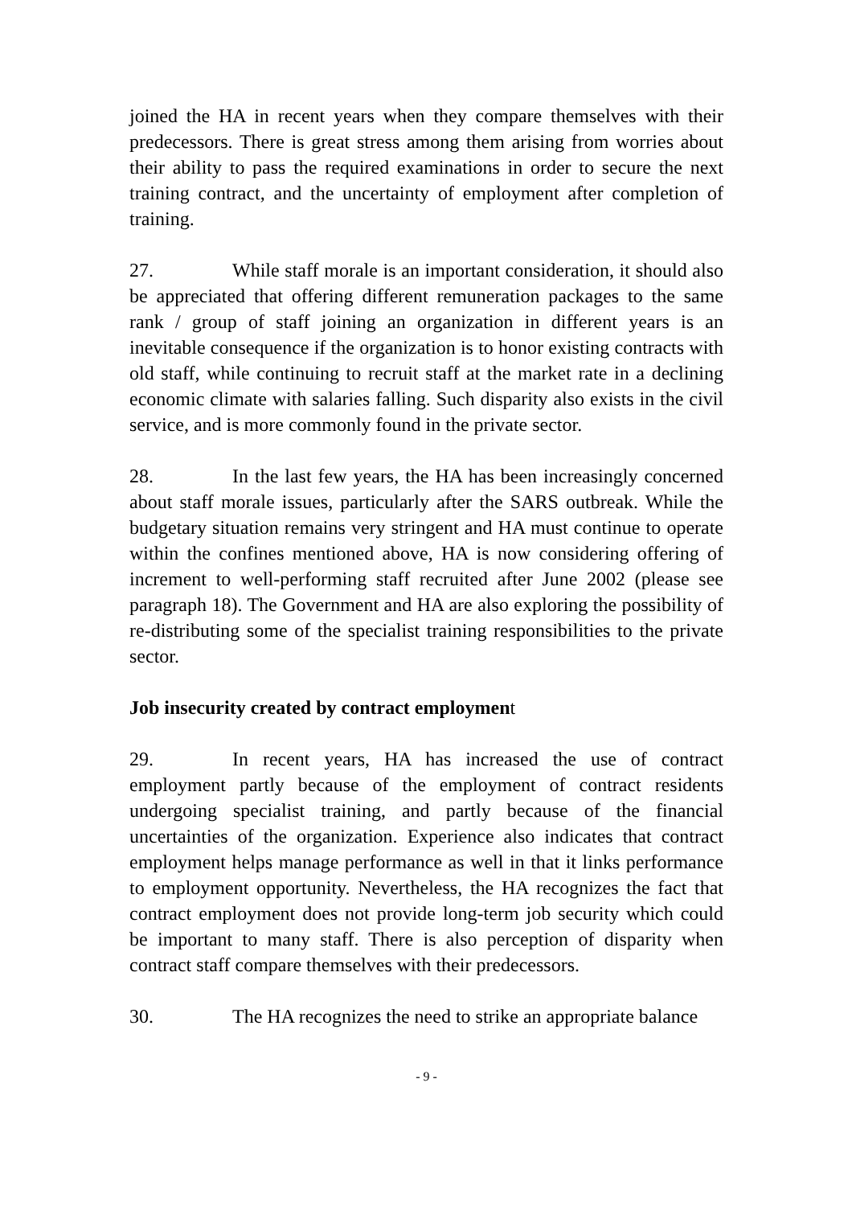joined the HA in recent years when they compare themselves with their predecessors. There is great stress among them arising from worries about their ability to pass the required examinations in order to secure the next training contract, and the uncertainty of employment after completion of training.
27. While staff morale is an important consideration, it should also be appreciated that offering different remuneration packages to the same rank / group of staff joining an organization in different years is an inevitable consequence if the organization is to honor existing contracts with old staff, while continuing to recruit staff at the market rate in a declining economic climate with salaries falling. Such disparity also exists in the civil service, and is more commonly found in the private sector.
28. In the last few years, the HA has been increasingly concerned about staff morale issues, particularly after the SARS outbreak. While the budgetary situation remains very stringent and HA must continue to operate within the confines mentioned above, HA is now considering offering of increment to well-performing staff recruited after June 2002 (please see paragraph 18). The Government and HA are also exploring the possibility of re-distributing some of the specialist training responsibilities to the private sector.
Job insecurity created by contract employment
29. In recent years, HA has increased the use of contract employment partly because of the employment of contract residents undergoing specialist training, and partly because of the financial uncertainties of the organization. Experience also indicates that contract employment helps manage performance as well in that it links performance to employment opportunity. Nevertheless, the HA recognizes the fact that contract employment does not provide long-term job security which could be important to many staff. There is also perception of disparity when contract staff compare themselves with their predecessors.
30. The HA recognizes the need to strike an appropriate balance
- 9 -